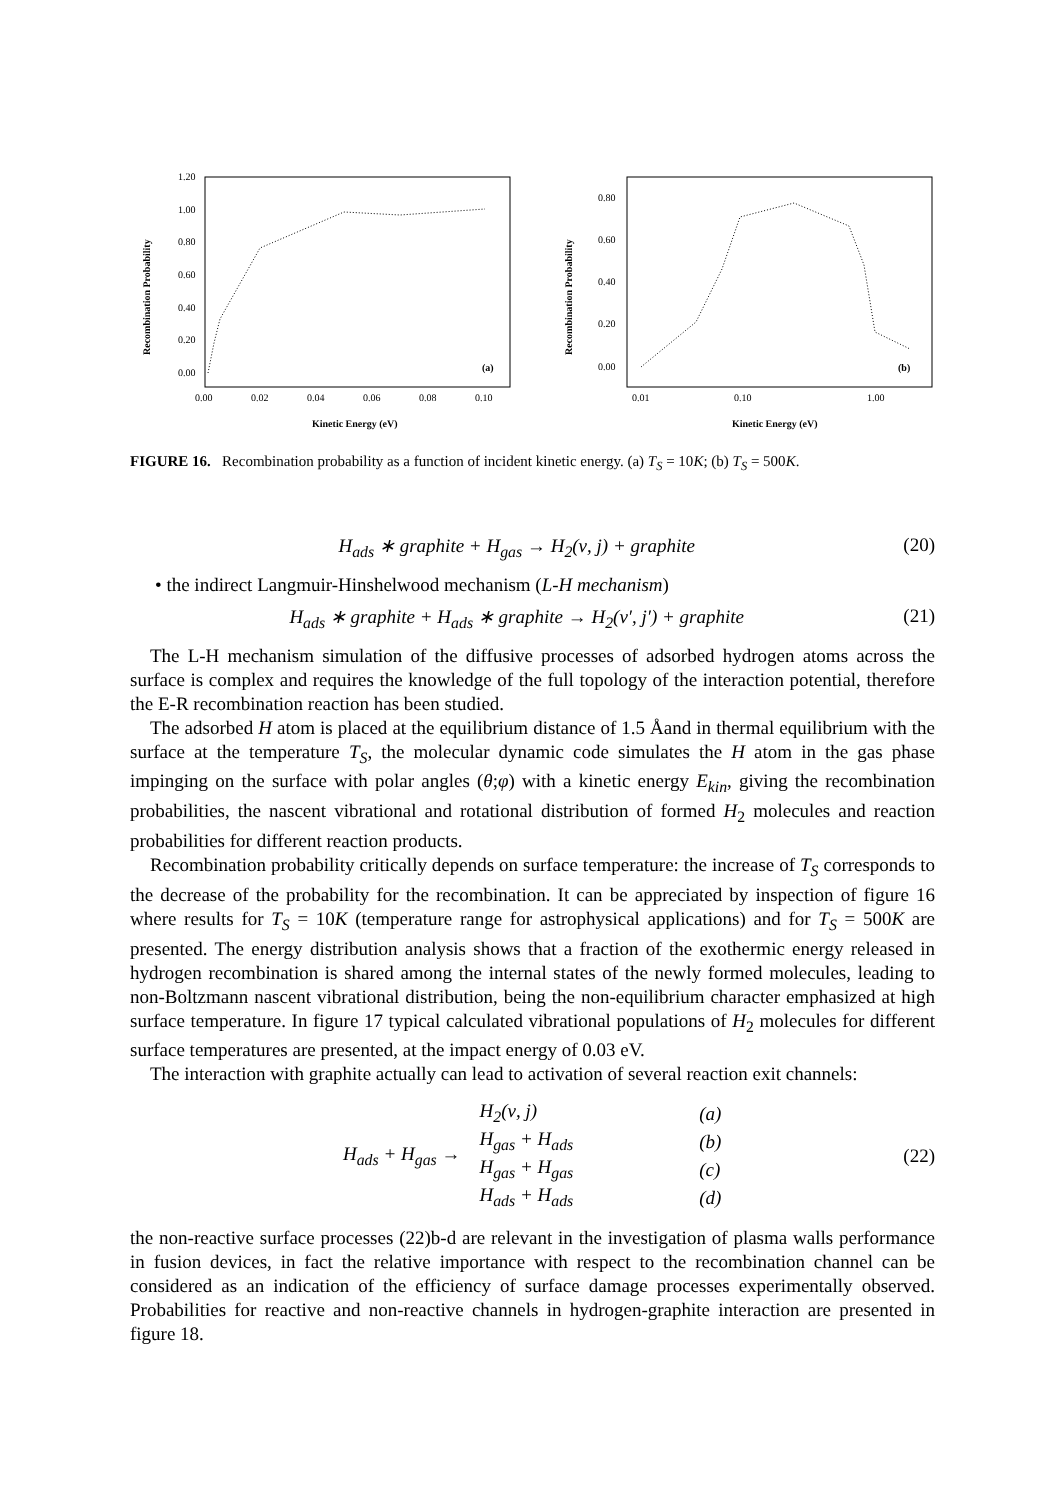Recombination Probability
1.20
1.00
0.80
0.60
0.40
0.20
0.00
0.00
0.02
0.04
0.06
0.08
0.10
Kinetic Energy (eV)
(a)
Recombination Probability
0.80
0.60
0.40
0.20
0.00
0.01
0.10
1.00
Kinetic Energy (eV)
(b)
FIGURE 16. Recombination probability as a function of incident kinetic energy. (a) T<sub>S</sub> = 10K; (b) T<sub>S</sub> = 500K.
H<sub>ads</sub> ∗ graphite + H<sub>gas</sub> → H<sub>2</sub>(ν, j) + graphite (20)
• the indirect Langmuir-Hinshelwood mechanism (L-H mechanism)
H<sub>ads</sub> ∗ graphite + H<sub>ads</sub> ∗ graphite → H<sub>2</sub>(ν′, j′) + graphite (21)
The L-H mechanism simulation of the diffusive processes of adsorbed hydrogen atoms across the surface is complex and requires the knowledge of the full topology of the interaction potential, therefore the E-R recombination reaction has been studied.
The adsorbed H atom is placed at the equilibrium distance of 1.5 Åand in thermal equilibrium with the surface at the temperature T<sub>S</sub>, the molecular dynamic code simulates the H atom in the gas phase impinging on the surface with polar angles (θ;φ) with a kinetic energy E<sub>kin</sub>, giving the recombination probabilities, the nascent vibrational and rotational distribution of formed H<sub>2</sub> molecules and reaction probabilities for different reaction products.
Recombination probability critically depends on surface temperature: the increase of T<sub>S</sub> corresponds to the decrease of the probability for the recombination. It can be appreciated by inspection of figure 16 where results for T<sub>S</sub> = 10K (temperature range for astrophysical applications) and for T<sub>S</sub> = 500K are presented. The energy distribution analysis shows that a fraction of the exothermic energy released in hydrogen recombination is shared among the internal states of the newly formed molecules, leading to non-Boltzmann nascent vibrational distribution, being the non-equilibrium character emphasized at high surface temperature. In figure 17 typical calculated vibrational populations of H<sub>2</sub> molecules for different surface temperatures are presented, at the impact energy of 0.03 eV.
The interaction with graphite actually can lead to activation of several reaction exit channels:
H<sub>ads</sub> + H<sub>gas</sub> →
| H<sub>2</sub>(ν, j) | (a) |
| H<sub>gas</sub> + H<sub>ads</sub> | (b) |
| H<sub>gas</sub> + H<sub>gas</sub> | (c) |
| H<sub>ads</sub> + H<sub>ads</sub> | (d) |
(22)
the non-reactive surface processes (22)b-d are relevant in the investigation of plasma walls performance in fusion devices, in fact the relative importance with respect to the recombination channel can be considered as an indication of the efficiency of surface damage processes experimentally observed. Probabilities for reactive and non-reactive channels in hydrogen-graphite interaction are presented in figure 18.